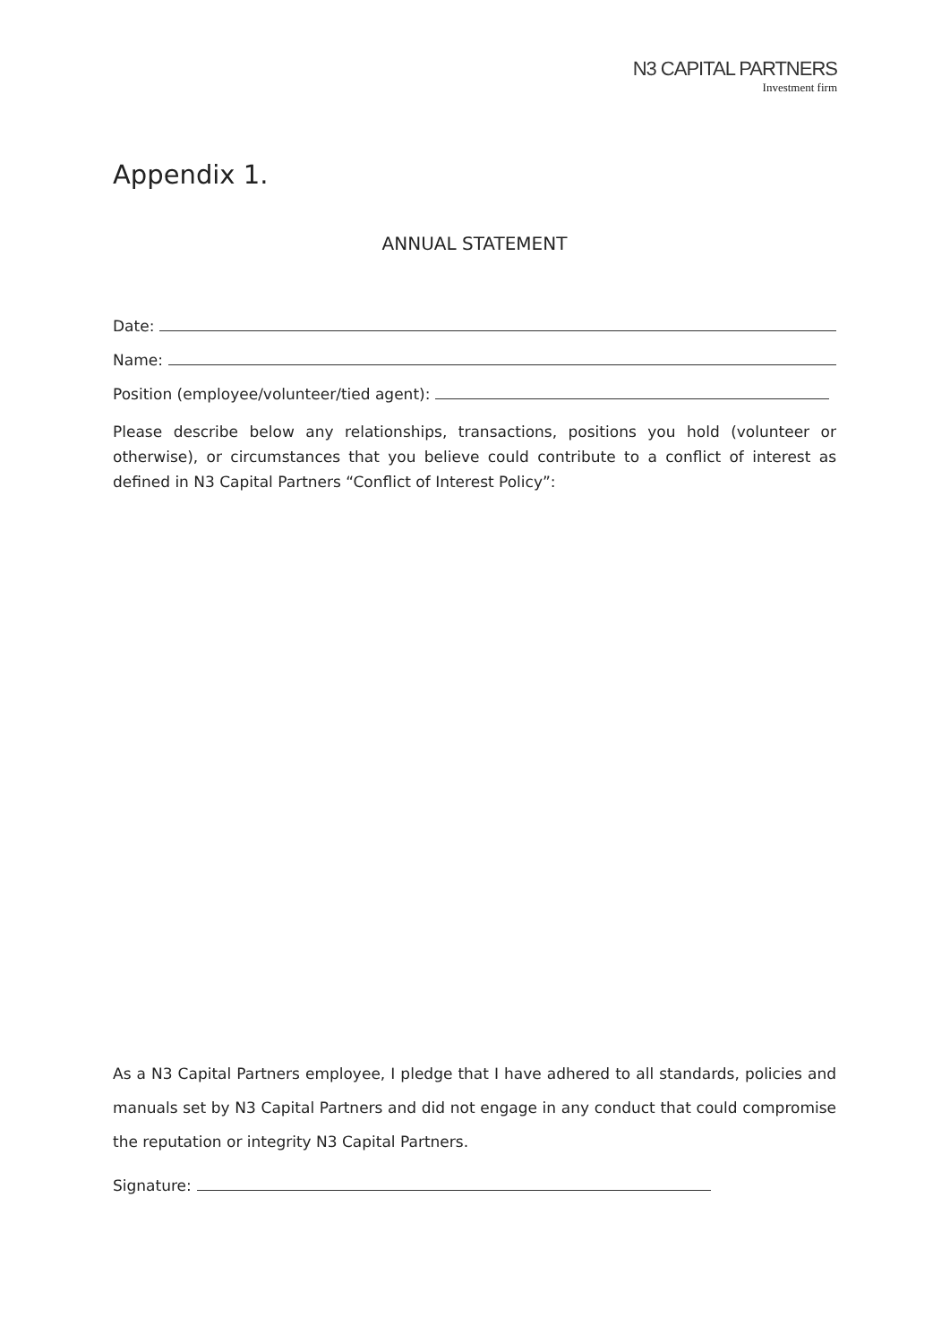N3 CAPITAL PARTNERS
Investment firm
Appendix 1.
ANNUAL STATEMENT
Date:
Name:
Position (employee/volunteer/tied agent):
Please describe below any relationships, transactions, positions you hold (volunteer or otherwise), or circumstances that you believe could contribute to a conflict of interest as defined in N3 Capital Partners “Conflict of Interest Policy”:
As a N3 Capital Partners employee, I pledge that I have adhered to all standards, policies and manuals set by N3 Capital Partners and did not engage in any conduct that could compromise the reputation or integrity N3 Capital Partners.
Signature: